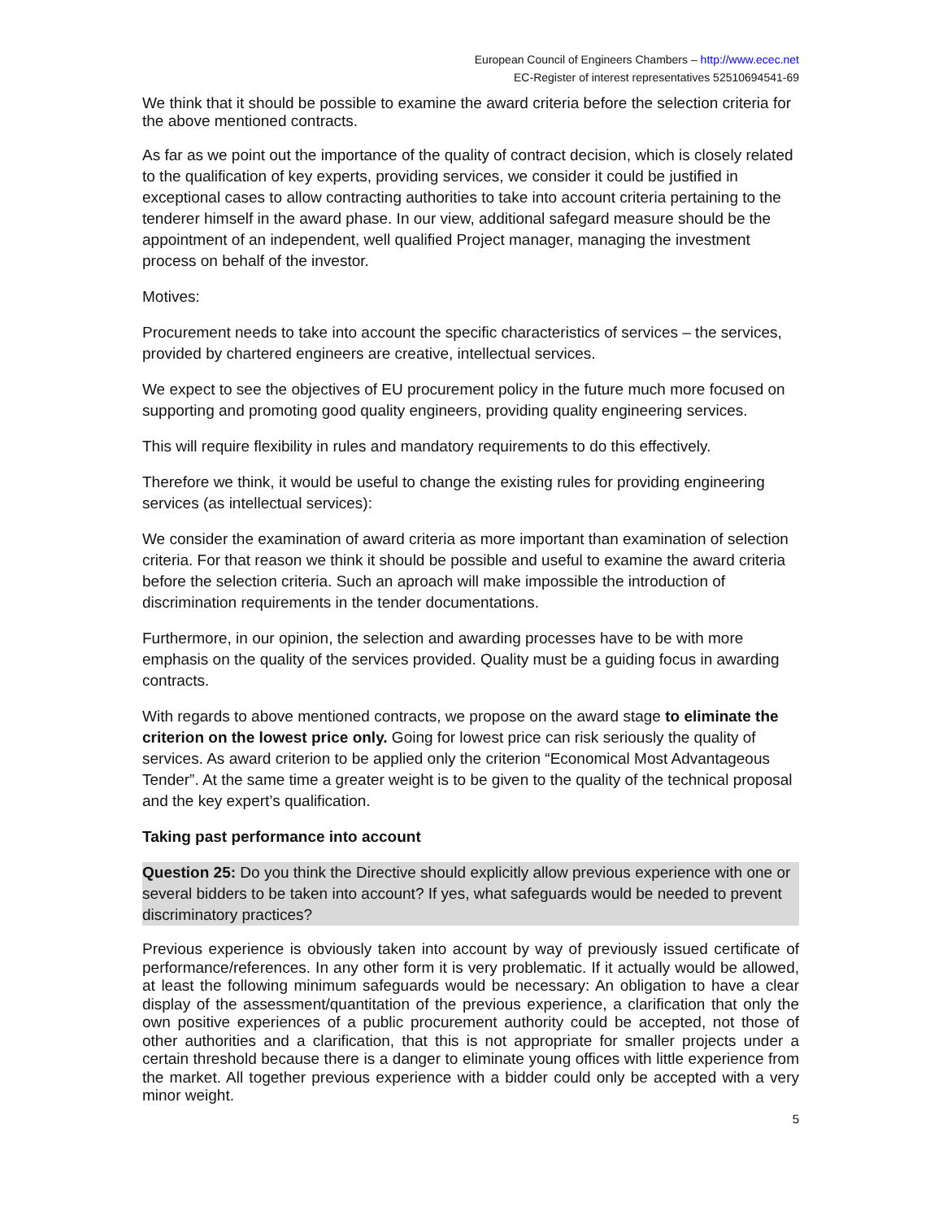European Council of Engineers Chambers – http://www.ecec.net
EC-Register of interest representatives 52510694541-69
We think that it should be possible to examine the award criteria before the selection criteria for the above mentioned contracts.
As far as we point out the importance of the quality of contract decision, which is closely related to the qualification of key experts, providing services, we consider it could be justified in exceptional cases to allow contracting authorities to take into account criteria pertaining to the tenderer himself in the award phase. In our view, additional safegard measure should be the appointment of an independent, well qualified Project manager, managing the investment process on behalf of the investor.
Motives:
Procurement needs to take into account the specific characteristics of services – the services, provided by chartered engineers are creative, intellectual services.
We expect to see the objectives of EU procurement policy in the future much more focused on supporting and promoting good quality engineers, providing quality engineering services.
This will require flexibility in rules and mandatory requirements to do this effectively.
Therefore we think, it would be useful to change the existing rules for providing engineering services (as intellectual services):
We consider the examination of award criteria as more important than examination of selection criteria. For that reason we think it should be possible and useful to examine the award criteria before the selection criteria. Such an aproach will make impossible the introduction of discrimination requirements in the tender documentations.
Furthermore, in our opinion, the selection and awarding processes have to be with more emphasis on the quality of the services provided. Quality must be a guiding focus in awarding contracts.
With regards to above mentioned contracts, we propose on the award stage to eliminate the criterion on the lowest price only. Going for lowest price can risk seriously the quality of services. As award criterion to be applied only the criterion “Economical Most Advantageous Tender”. At the same time a greater weight is to be given to the quality of the technical proposal and the key expert’s qualification.
Taking past performance into account
Question 25: Do you think the Directive should explicitly allow previous experience with one or several bidders to be taken into account? If yes, what safeguards would be needed to prevent discriminatory practices?
Previous experience is obviously taken into account by way of previously issued certificate of performance/references. In any other form it is very problematic. If it actually would be allowed, at least the following minimum safeguards would be necessary: An obligation to have a clear display of the assessment/quantitation of the previous experience, a clarification that only the own positive experiences of a public procurement authority could be accepted, not those of other authorities and a clarification, that this is not appropriate for smaller projects under a certain threshold because there is a danger to eliminate young offices with little experience from the market. All together previous experience with a bidder could only be accepted with a very minor weight.
5